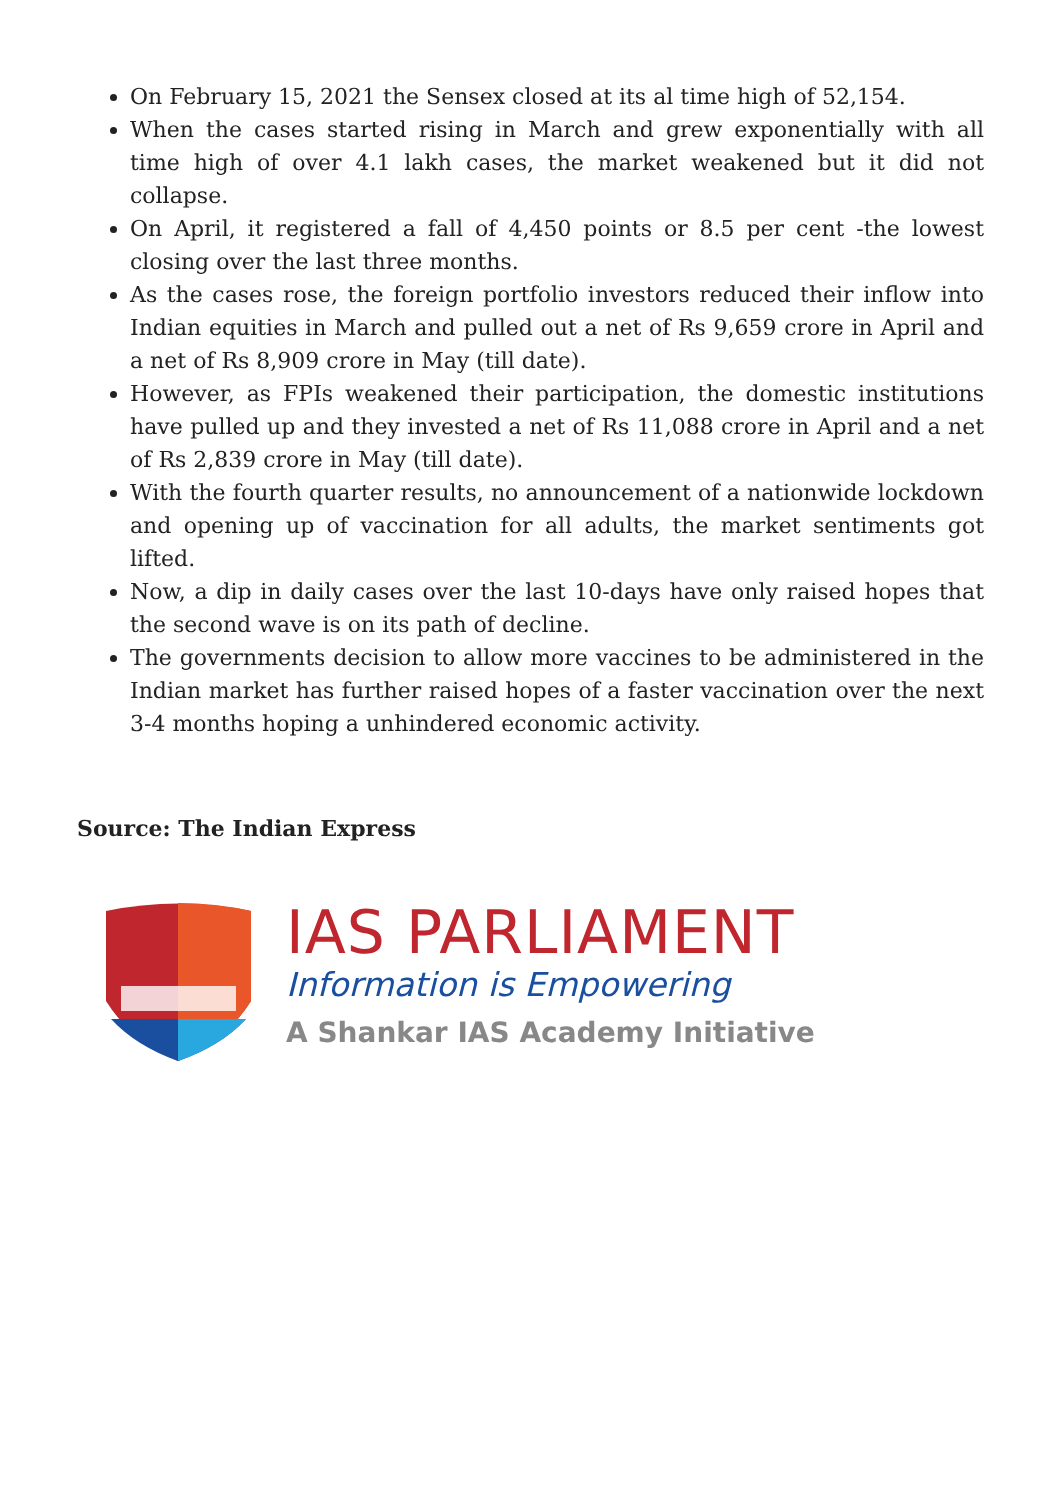On February 15, 2021 the Sensex closed at its al time high of 52,154.
When the cases started rising in March and grew exponentially with all time high of over 4.1 lakh cases, the market weakened but it did not collapse.
On April, it registered a fall of 4,450 points or 8.5 per cent -the lowest closing over the last three months.
As the cases rose, the foreign portfolio investors reduced their inflow into Indian equities in March and pulled out a net of Rs 9,659 crore in April and a net of Rs 8,909 crore in May (till date).
However, as FPIs weakened their participation, the domestic institutions have pulled up and they invested a net of Rs 11,088 crore in April and a net of Rs 2,839 crore in May (till date).
With the fourth quarter results, no announcement of a nationwide lockdown and opening up of vaccination for all adults, the market sentiments got lifted.
Now, a dip in daily cases over the last 10-days have only raised hopes that the second wave is on its path of decline.
The governments decision to allow more vaccines to be administered in the Indian market has further raised hopes of a faster vaccination over the next 3-4 months hoping a unhindered economic activity.
Source: The Indian Express
IAS PARLIAMENT
Information is Empowering
A Shankar IAS Academy Initiative